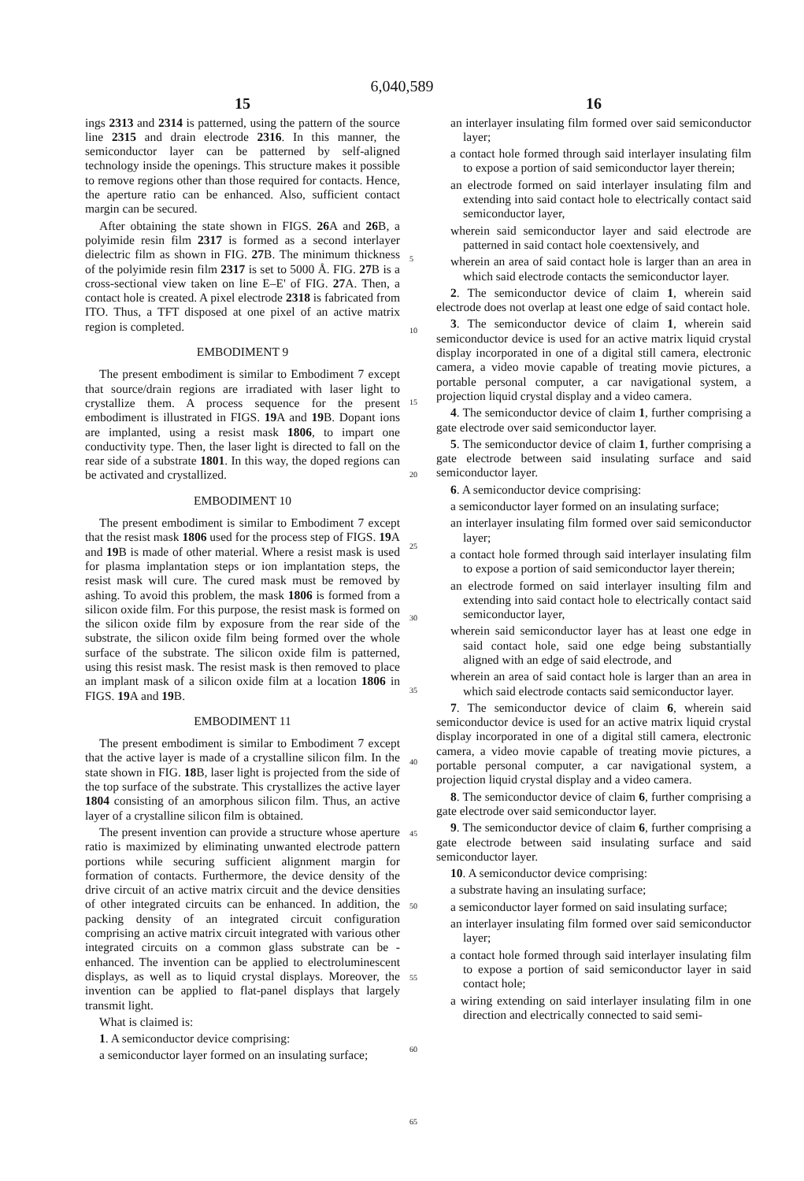6,040,589
15
ings 2313 and 2314 is patterned, using the pattern of the source line 2315 and drain electrode 2316. In this manner, the semiconductor layer can be patterned by self-aligned technology inside the openings. This structure makes it possible to remove regions other than those required for contacts. Hence, the aperture ratio can be enhanced. Also, sufficient contact margin can be secured.
After obtaining the state shown in FIGS. 26 A and 26 B, a polyimide resin film 2317 is formed as a second interlayer dielectric film as shown in FIG. 27 B. The minimum thickness of the polyimide resin film 2317 is set to 5000 Å. FIG. 27 B is a cross-sectional view taken on line E–E' of FIG. 27 A. Then, a contact hole is created. A pixel electrode 2318 is fabricated from ITO. Thus, a TFT disposed at one pixel of an active matrix region is completed.
EMBODIMENT 9
The present embodiment is similar to Embodiment 7 except that source/drain regions are irradiated with laser light to crystallize them. A process sequence for the present embodiment is illustrated in FIGS. 19 A and 19 B. Dopant ions are implanted, using a resist mask 1806, to impart one conductivity type. Then, the laser light is directed to fall on the rear side of a substrate 1801. In this way, the doped regions can be activated and crystallized.
EMBODIMENT 10
The present embodiment is similar to Embodiment 7 except that the resist mask 1806 used for the process step of FIGS. 19 A and 19 B is made of other material. Where a resist mask is used for plasma implantation steps or ion implantation steps, the resist mask will cure. The cured mask must be removed by ashing. To avoid this problem, the mask 1806 is formed from a silicon oxide film. For this purpose, the resist mask is formed on the silicon oxide film by exposure from the rear side of the substrate, the silicon oxide film being formed over the whole surface of the substrate. The silicon oxide film is patterned, using this resist mask. The resist mask is then removed to place an implant mask of a silicon oxide film at a location 1806 in FIGS. 19 A and 19 B.
EMBODIMENT 11
The present embodiment is similar to Embodiment 7 except that the active layer is made of a crystalline silicon film. In the state shown in FIG. 18 B, laser light is projected from the side of the top surface of the substrate. This crystallizes the active layer 1804 consisting of an amorphous silicon film. Thus, an active layer of a crystalline silicon film is obtained.
The present invention can provide a structure whose aperture ratio is maximized by eliminating unwanted electrode pattern portions while securing sufficient alignment margin for formation of contacts. Furthermore, the device density of the drive circuit of an active matrix circuit and the device densities of other integrated circuits can be enhanced. In addition, the packing density of an integrated circuit configuration comprising an active matrix circuit integrated with various other integrated circuits on a common glass substrate can be -enhanced. The invention can be applied to electroluminescent displays, as well as to liquid crystal displays. Moreover, the invention can be applied to flat-panel displays that largely transmit light.
What is claimed is:
1. A semiconductor device comprising:
a semiconductor layer formed on an insulating surface;
5
10
15
20
25
30
35
40
45
50
55
60
65
16
an interlayer insulating film formed over said semiconductor layer;
a contact hole formed through said interlayer insulating film to expose a portion of said semiconductor layer therein;
an electrode formed on said interlayer insulating film and extending into said contact hole to electrically contact said semiconductor layer,
wherein said semiconductor layer and said electrode are patterned in said contact hole coextensively, and
wherein an area of said contact hole is larger than an area in which said electrode contacts the semiconductor layer.
2. The semiconductor device of claim 1, wherein said electrode does not overlap at least one edge of said contact hole.
3. The semiconductor device of claim 1, wherein said semiconductor device is used for an active matrix liquid crystal display incorporated in one of a digital still camera, electronic camera, a video movie capable of treating movie pictures, a portable personal computer, a car navigational system, a projection liquid crystal display and a video camera.
4. The semiconductor device of claim 1, further comprising a gate electrode over said semiconductor layer.
5. The semiconductor device of claim 1, further comprising a gate electrode between said insulating surface and said semiconductor layer.
6. A semiconductor device comprising:
a semiconductor layer formed on an insulating surface;
an interlayer insulating film formed over said semiconductor layer;
a contact hole formed through said interlayer insulating film to expose a portion of said semiconductor layer therein;
an electrode formed on said interlayer insulting film and extending into said contact hole to electrically contact said semiconductor layer,
wherein said semiconductor layer has at least one edge in said contact hole, said one edge being substantially aligned with an edge of said electrode, and
wherein an area of said contact hole is larger than an area in which said electrode contacts said semiconductor layer.
7. The semiconductor device of claim 6, wherein said semiconductor device is used for an active matrix liquid crystal display incorporated in one of a digital still camera, electronic camera, a video movie capable of treating movie pictures, a portable personal computer, a car navigational system, a projection liquid crystal display and a video camera.
8. The semiconductor device of claim 6, further comprising a gate electrode over said semiconductor layer.
9. The semiconductor device of claim 6, further comprising a gate electrode between said insulating surface and said semiconductor layer.
10. A semiconductor device comprising:
a substrate having an insulating surface;
a semiconductor layer formed on said insulating surface;
an interlayer insulating film formed over said semiconductor layer;
a contact hole formed through said interlayer insulating film to expose a portion of said semiconductor layer in said contact hole;
a wiring extending on said interlayer insulating film in one direction and electrically connected to said semi-